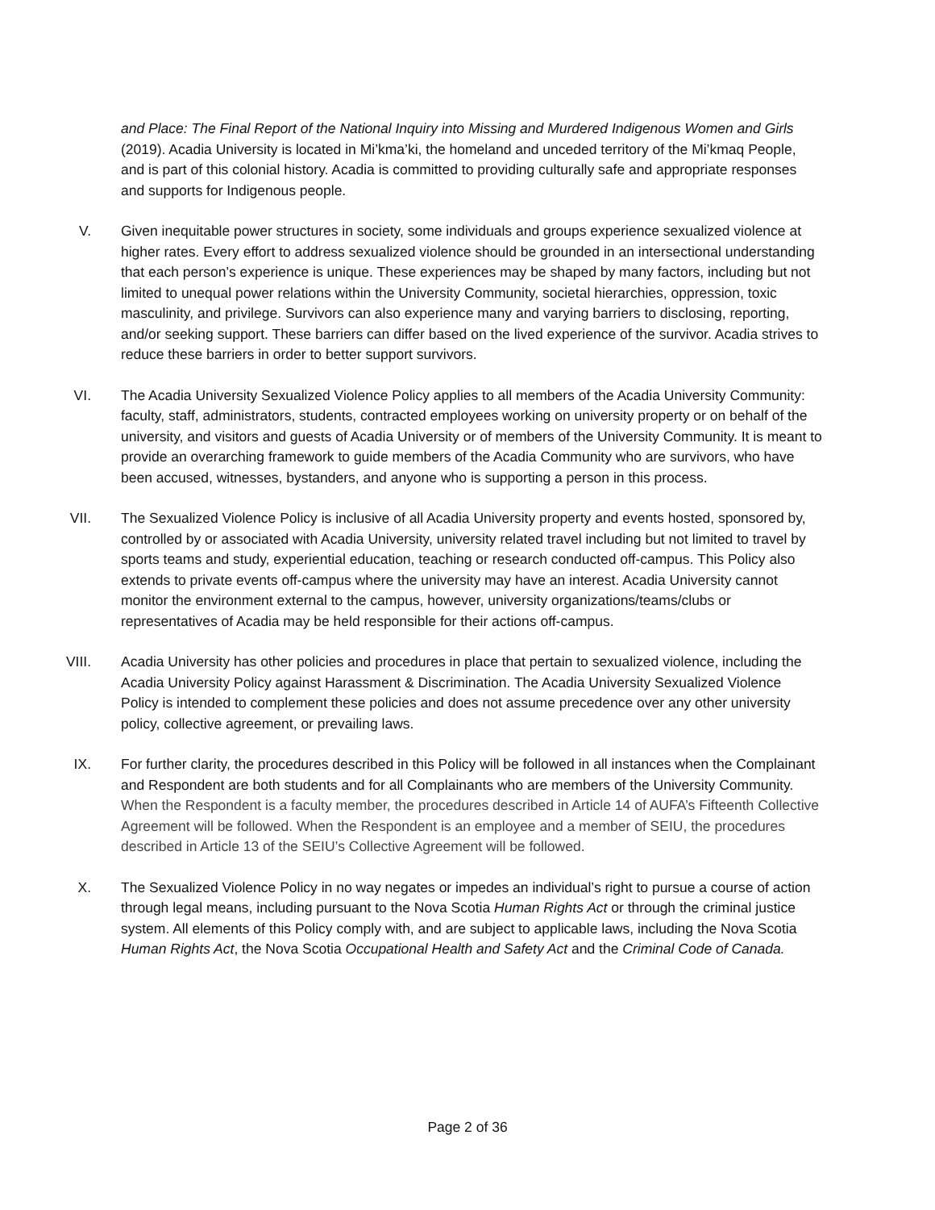and Place: The Final Report of the National Inquiry into Missing and Murdered Indigenous Women and Girls (2019). Acadia University is located in Mi’kma’ki, the homeland and unceded territory of the Mi’kmaq People, and is part of this colonial history. Acadia is committed to providing culturally safe and appropriate responses and supports for Indigenous people.
V. Given inequitable power structures in society, some individuals and groups experience sexualized violence at higher rates. Every effort to address sexualized violence should be grounded in an intersectional understanding that each person’s experience is unique. These experiences may be shaped by many factors, including but not limited to unequal power relations within the University Community, societal hierarchies, oppression, toxic masculinity, and privilege. Survivors can also experience many and varying barriers to disclosing, reporting, and/or seeking support. These barriers can differ based on the lived experience of the survivor. Acadia strives to reduce these barriers in order to better support survivors.
VI. The Acadia University Sexualized Violence Policy applies to all members of the Acadia University Community: faculty, staff, administrators, students, contracted employees working on university property or on behalf of the university, and visitors and guests of Acadia University or of members of the University Community. It is meant to provide an overarching framework to guide members of the Acadia Community who are survivors, who have been accused, witnesses, bystanders, and anyone who is supporting a person in this process.
VII. The Sexualized Violence Policy is inclusive of all Acadia University property and events hosted, sponsored by, controlled by or associated with Acadia University, university related travel including but not limited to travel by sports teams and study, experiential education, teaching or research conducted off-campus. This Policy also extends to private events off-campus where the university may have an interest. Acadia University cannot monitor the environment external to the campus, however, university organizations/teams/clubs or representatives of Acadia may be held responsible for their actions off-campus.
VIII. Acadia University has other policies and procedures in place that pertain to sexualized violence, including the Acadia University Policy against Harassment & Discrimination. The Acadia University Sexualized Violence Policy is intended to complement these policies and does not assume precedence over any other university policy, collective agreement, or prevailing laws.
IX. For further clarity, the procedures described in this Policy will be followed in all instances when the Complainant and Respondent are both students and for all Complainants who are members of the University Community. When the Respondent is a faculty member, the procedures described in Article 14 of AUFA’s Fifteenth Collective Agreement will be followed. When the Respondent is an employee and a member of SEIU, the procedures described in Article 13 of the SEIU’s Collective Agreement will be followed.
X. The Sexualized Violence Policy in no way negates or impedes an individual’s right to pursue a course of action through legal means, including pursuant to the Nova Scotia Human Rights Act or through the criminal justice system. All elements of this Policy comply with, and are subject to applicable laws, including the Nova Scotia Human Rights Act, the Nova Scotia Occupational Health and Safety Act and the Criminal Code of Canada.
Page 2 of 36